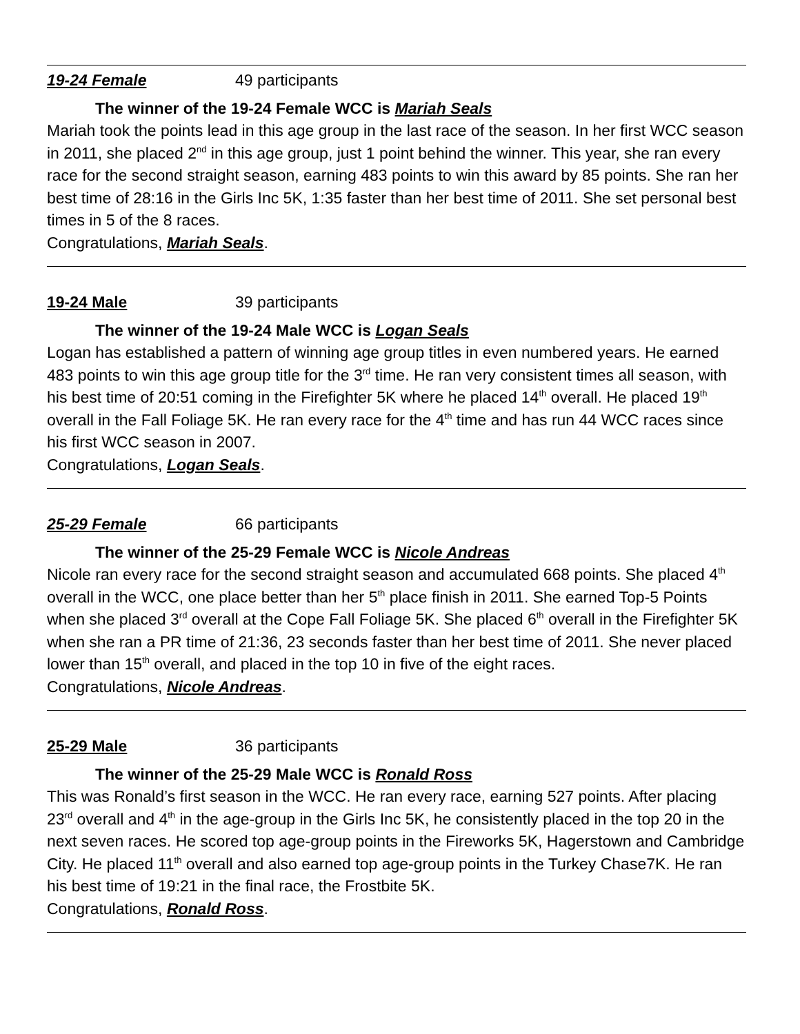19-24 Female 49 participants
The winner of the 19-24 Female WCC is Mariah Seals
Mariah took the points lead in this age group in the last race of the season. In her first WCC season in 2011, she placed 2<sup>nd</sup> in this age group, just 1 point behind the winner. This year, she ran every race for the second straight season, earning 483 points to win this award by 85 points. She ran her best time of 28:16 in the Girls Inc 5K, 1:35 faster than her best time of 2011. She set personal best times in 5 of the 8 races.
Congratulations, Mariah Seals.
19-24 Male 39 participants
The winner of the 19-24 Male WCC is Logan Seals
Logan has established a pattern of winning age group titles in even numbered years. He earned 483 points to win this age group title for the 3<sup>rd</sup> time. He ran very consistent times all season, with his best time of 20:51 coming in the Firefighter 5K where he placed 14<sup>th</sup> overall. He placed 19<sup>th</sup> overall in the Fall Foliage 5K. He ran every race for the 4<sup>th</sup> time and has run 44 WCC races since his first WCC season in 2007.
Congratulations, Logan Seals.
25-29 Female 66 participants
The winner of the 25-29 Female WCC is Nicole Andreas
Nicole ran every race for the second straight season and accumulated 668 points. She placed 4<sup>th</sup> overall in the WCC, one place better than her 5<sup>th</sup> place finish in 2011. She earned Top-5 Points when she placed 3<sup>rd</sup> overall at the Cope Fall Foliage 5K. She placed 6<sup>th</sup> overall in the Firefighter 5K when she ran a PR time of 21:36, 23 seconds faster than her best time of 2011. She never placed lower than 15<sup>th</sup> overall, and placed in the top 10 in five of the eight races.
Congratulations, Nicole Andreas.
25-29 Male 36 participants
The winner of the 25-29 Male WCC is Ronald Ross
This was Ronald’s first season in the WCC. He ran every race, earning 527 points. After placing 23<sup>rd</sup> overall and 4<sup>th</sup> in the age-group in the Girls Inc 5K, he consistently placed in the top 20 in the next seven races. He scored top age-group points in the Fireworks 5K, Hagerstown and Cambridge City. He placed 11<sup>th</sup> overall and also earned top age-group points in the Turkey Chase7K. He ran his best time of 19:21 in the final race, the Frostbite 5K.
Congratulations, Ronald Ross.